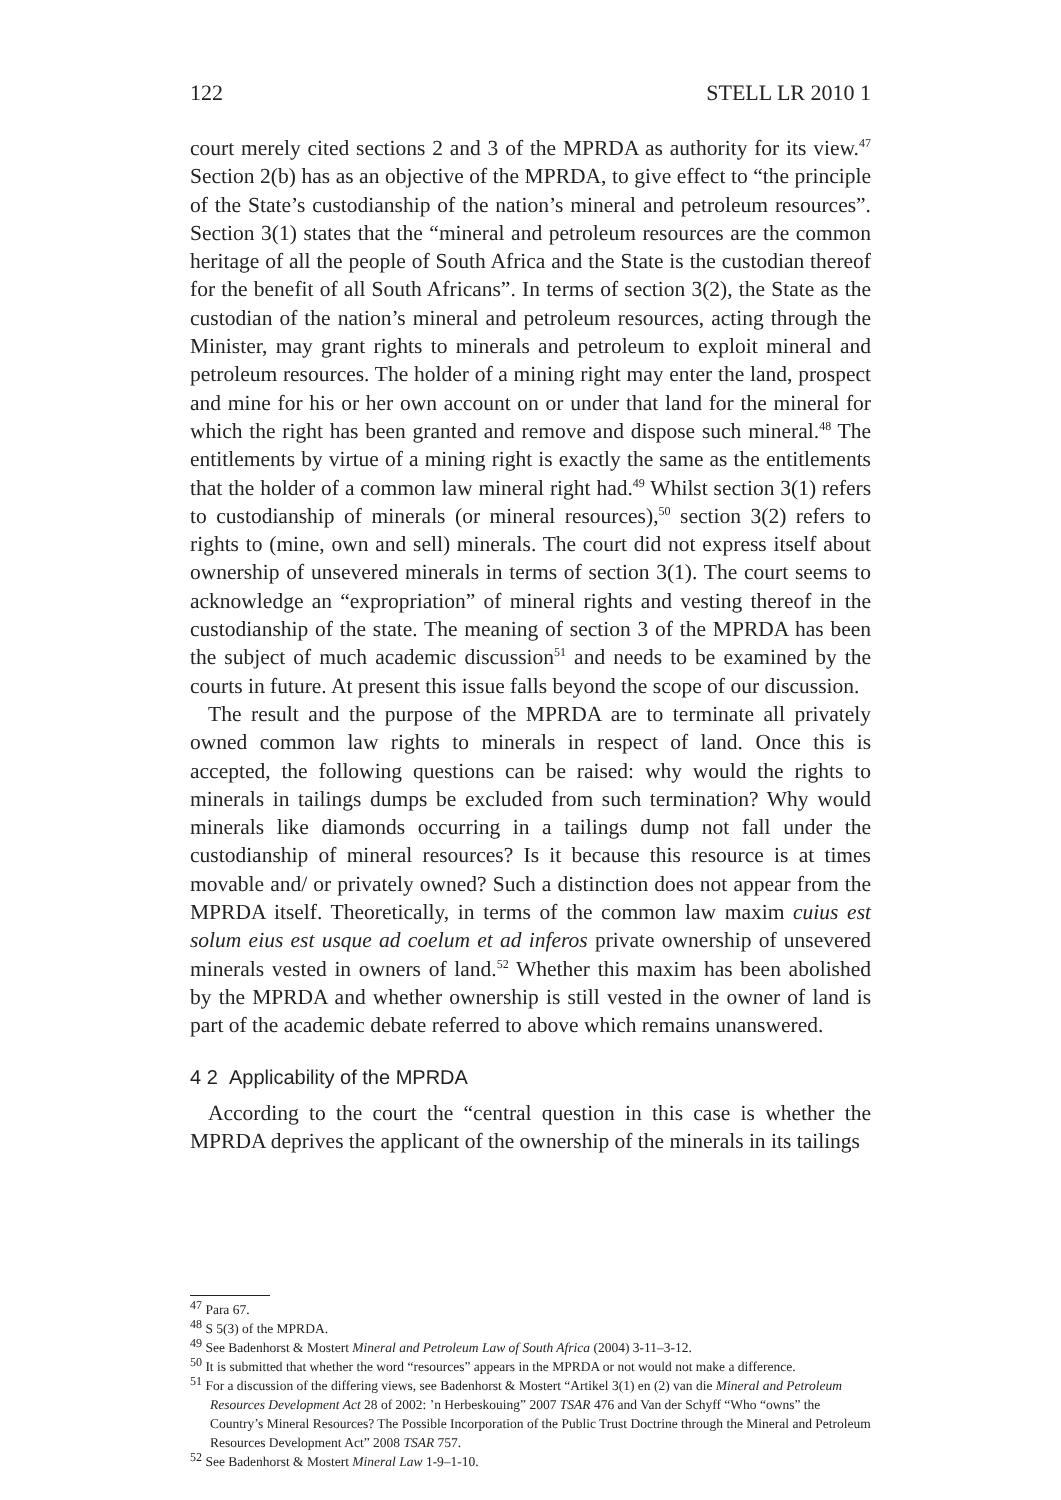122 STELL LR 2010 1
court merely cited sections 2 and 3 of the MPRDA as authority for its view.<sup>47</sup> Section 2(b) has as an objective of the MPRDA, to give effect to “the principle of the State’s custodianship of the nation’s mineral and petroleum resources”. Section 3(1) states that the “mineral and petroleum resources are the common heritage of all the people of South Africa and the State is the custodian thereof for the benefit of all South Africans”. In terms of section 3(2), the State as the custodian of the nation’s mineral and petroleum resources, acting through the Minister, may grant rights to minerals and petroleum to exploit mineral and petroleum resources. The holder of a mining right may enter the land, prospect and mine for his or her own account on or under that land for the mineral for which the right has been granted and remove and dispose such mineral.<sup>48</sup> The entitlements by virtue of a mining right is exactly the same as the entitlements that the holder of a common law mineral right had.<sup>49</sup> Whilst section 3(1) refers to custodianship of minerals (or mineral resources),<sup>50</sup> section 3(2) refers to rights to (mine, own and sell) minerals. The court did not express itself about ownership of unsevered minerals in terms of section 3(1). The court seems to acknowledge an “expropriation” of mineral rights and vesting thereof in the custodianship of the state. The meaning of section 3 of the MPRDA has been the subject of much academic discussion<sup>51</sup> and needs to be examined by the courts in future. At present this issue falls beyond the scope of our discussion.
The result and the purpose of the MPRDA are to terminate all privately owned common law rights to minerals in respect of land. Once this is accepted, the following questions can be raised: why would the rights to minerals in tailings dumps be excluded from such termination? Why would minerals like diamonds occurring in a tailings dump not fall under the custodianship of mineral resources? Is it because this resource is at times movable and/ or privately owned? Such a distinction does not appear from the MPRDA itself. Theoretically, in terms of the common law maxim cuius est solum eius est usque ad coelum et ad inferos private ownership of unsevered minerals vested in owners of land.<sup>52</sup> Whether this maxim has been abolished by the MPRDA and whether ownership is still vested in the owner of land is part of the academic debate referred to above which remains unanswered.
4 2 Applicability of the MPRDA
According to the court the “central question in this case is whether the MPRDA deprives the applicant of the ownership of the minerals in its tailings
<sup>47</sup> Para 67.
<sup>48</sup> S 5(3) of the MPRDA.
<sup>49</sup> See Badenhorst & Mostert Mineral and Petroleum Law of South Africa (2004) 3-11–3-12.
<sup>50</sup> It is submitted that whether the word “resources” appears in the MPRDA or not would not make a difference.
<sup>51</sup> For a discussion of the differing views, see Badenhorst & Mostert “Artikel 3(1) en (2) van die Mineral and Petroleum Resources Development Act 28 of 2002: ’n Herbeskouing” 2007 TSAR 476 and Van der Schyff “Who “owns” the Country’s Mineral Resources? The Possible Incorporation of the Public Trust Doctrine through the Mineral and Petroleum Resources Development Act” 2008 TSAR 757.
<sup>52</sup> See Badenhorst & Mostert Mineral Law 1-9–1-10.